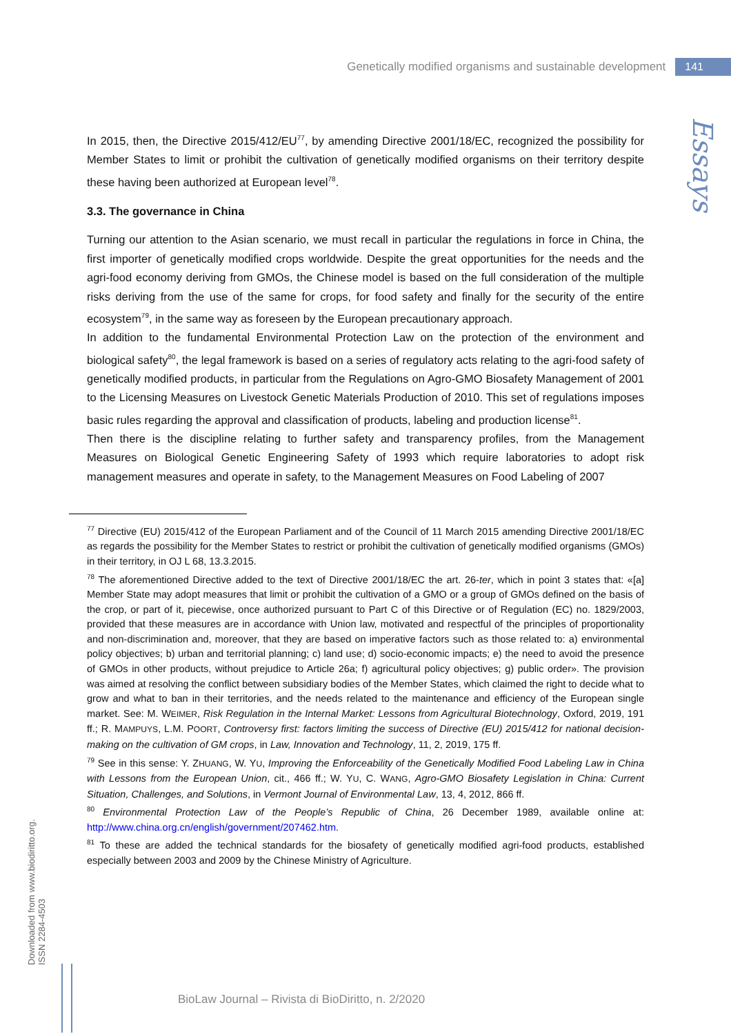Genetically modified organisms and sustainable development 141
Essays
In 2015, then, the Directive 2015/412/EU<sup>77</sup>, by amending Directive 2001/18/EC, recognized the possibility for Member States to limit or prohibit the cultivation of genetically modified organisms on their territory despite these having been authorized at European level<sup>78</sup>.
3.3. The governance in China
Turning our attention to the Asian scenario, we must recall in particular the regulations in force in China, the first importer of genetically modified crops worldwide. Despite the great opportunities for the needs and the agri-food economy deriving from GMOs, the Chinese model is based on the full consideration of the multiple risks deriving from the use of the same for crops, for food safety and finally for the security of the entire ecosystem<sup>79</sup>, in the same way as foreseen by the European precautionary approach.
In addition to the fundamental Environmental Protection Law on the protection of the environment and biological safety<sup>80</sup>, the legal framework is based on a series of regulatory acts relating to the agri-food safety of genetically modified products, in particular from the Regulations on Agro-GMO Biosafety Management of 2001 to the Licensing Measures on Livestock Genetic Materials Production of 2010. This set of regulations imposes basic rules regarding the approval and classification of products, labeling and production license<sup>81</sup>.
Then there is the discipline relating to further safety and transparency profiles, from the Management Measures on Biological Genetic Engineering Safety of 1993 which require laboratories to adopt risk management measures and operate in safety, to the Management Measures on Food Labeling of 2007
<sup>77</sup> Directive (EU) 2015/412 of the European Parliament and of the Council of 11 March 2015 amending Directive 2001/18/EC as regards the possibility for the Member States to restrict or prohibit the cultivation of genetically modified organisms (GMOs) in their territory, in OJ L 68, 13.3.2015.
<sup>78</sup> The aforementioned Directive added to the text of Directive 2001/18/EC the art. 26-ter, which in point 3 states that: «[a] Member State may adopt measures that limit or prohibit the cultivation of a GMO or a group of GMOs defined on the basis of the crop, or part of it, piecewise, once authorized pursuant to Part C of this Directive or of Regulation (EC) no. 1829/2003, provided that these measures are in accordance with Union law, motivated and respectful of the principles of proportionality and non-discrimination and, moreover, that they are based on imperative factors such as those related to: a) environmental policy objectives; b) urban and territorial planning; c) land use; d) socio-economic impacts; e) the need to avoid the presence of GMOs in other products, without prejudice to Article 26a; f) agricultural policy objectives; g) public order». The provision was aimed at resolving the conflict between subsidiary bodies of the Member States, which claimed the right to decide what to grow and what to ban in their territories, and the needs related to the maintenance and efficiency of the European single market. See: M. WEIMER, Risk Regulation in the Internal Market: Lessons from Agricultural Biotechnology, Oxford, 2019, 191 ff.; R. MAMPUYS, L.M. POORT, Controversy first: factors limiting the success of Directive (EU) 2015/412 for national decision-making on the cultivation of GM crops, in Law, Innovation and Technology, 11, 2, 2019, 175 ff.
<sup>79</sup> See in this sense: Y. ZHUANG, W. YU, Improving the Enforceability of the Genetically Modified Food Labeling Law in China with Lessons from the European Union, cit., 466 ff.; W. YU, C. WANG, Agro-GMO Biosafety Legislation in China: Current Situation, Challenges, and Solutions, in Vermont Journal of Environmental Law, 13, 4, 2012, 866 ff.
<sup>80</sup> Environmental Protection Law of the People’s Republic of China, 26 December 1989, available online at: http://www.china.org.cn/english/government/207462.htm.
<sup>81</sup> To these are added the technical standards for the biosafety of genetically modified agri-food products, established especially between 2003 and 2009 by the Chinese Ministry of Agriculture.
Downloaded from www.biodiritto.org.
ISSN 2284-4503
BioLaw Journal – Rivista di BioDiritto, n. 2/2020